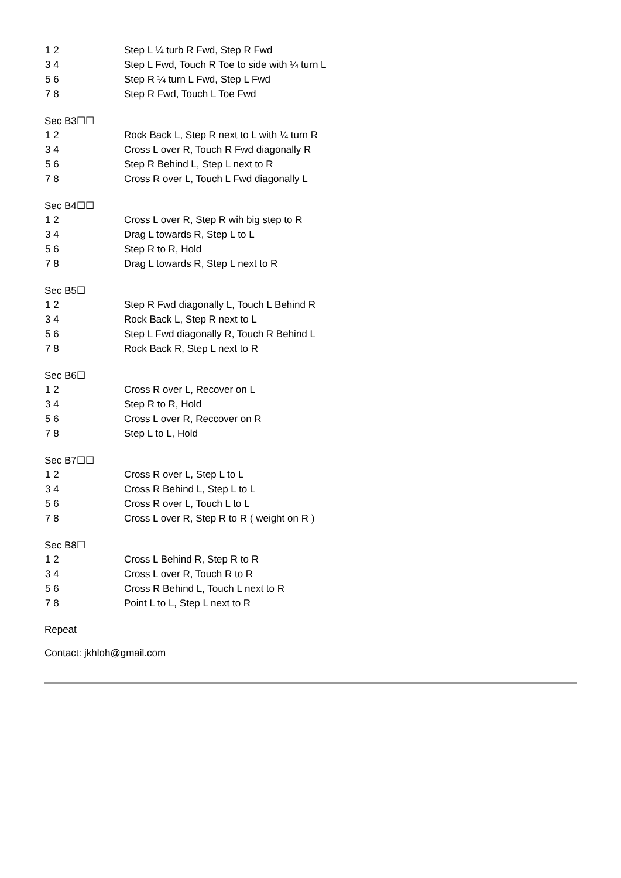| 1 2 | Step L ¼ turb R Fwd, Step R Fwd |
| 3 4 | Step L Fwd, Touch R Toe to side with ¼ turn L |
| 5 6 | Step R ¼ turn L Fwd, Step L Fwd |
| 7 8 | Step R Fwd, Touch L Toe Fwd |
Sec B3☐☐
| 1 2 | Rock Back L, Step R next to L with ¼ turn R |
| 3 4 | Cross L over R, Touch R Fwd diagonally R |
| 5 6 | Step R Behind L, Step L next to R |
| 7 8 | Cross R over L, Touch L Fwd diagonally L |
Sec B4☐☐
| 1 2 | Cross L over R, Step R wih big step to R |
| 3 4 | Drag L towards R, Step L to L |
| 5 6 | Step R to R, Hold |
| 7 8 | Drag L towards R, Step L next to R |
Sec B5☐
| 1 2 | Step R Fwd diagonally L, Touch L Behind R |
| 3 4 | Rock Back L, Step R next to L |
| 5 6 | Step L Fwd diagonally R, Touch R Behind L |
| 7 8 | Rock Back R, Step L next to R |
Sec B6☐
| 1 2 | Cross R over L, Recover on L |
| 3 4 | Step R to R, Hold |
| 5 6 | Cross L over R, Reccover on R |
| 7 8 | Step L to L, Hold |
Sec B7☐☐
| 1 2 | Cross R over L, Step L to L |
| 3 4 | Cross R Behind L, Step L to L |
| 5 6 | Cross R over L, Touch L to L |
| 7 8 | Cross L over R, Step R to R ( weight on R ) |
Sec B8☐
| 1 2 | Cross L Behind R, Step R to R |
| 3 4 | Cross L over R, Touch R to R |
| 5 6 | Cross R Behind L, Touch L next to R |
| 7 8 | Point L to L, Step L next to R |
Repeat
Contact: jkhloh@gmail.com